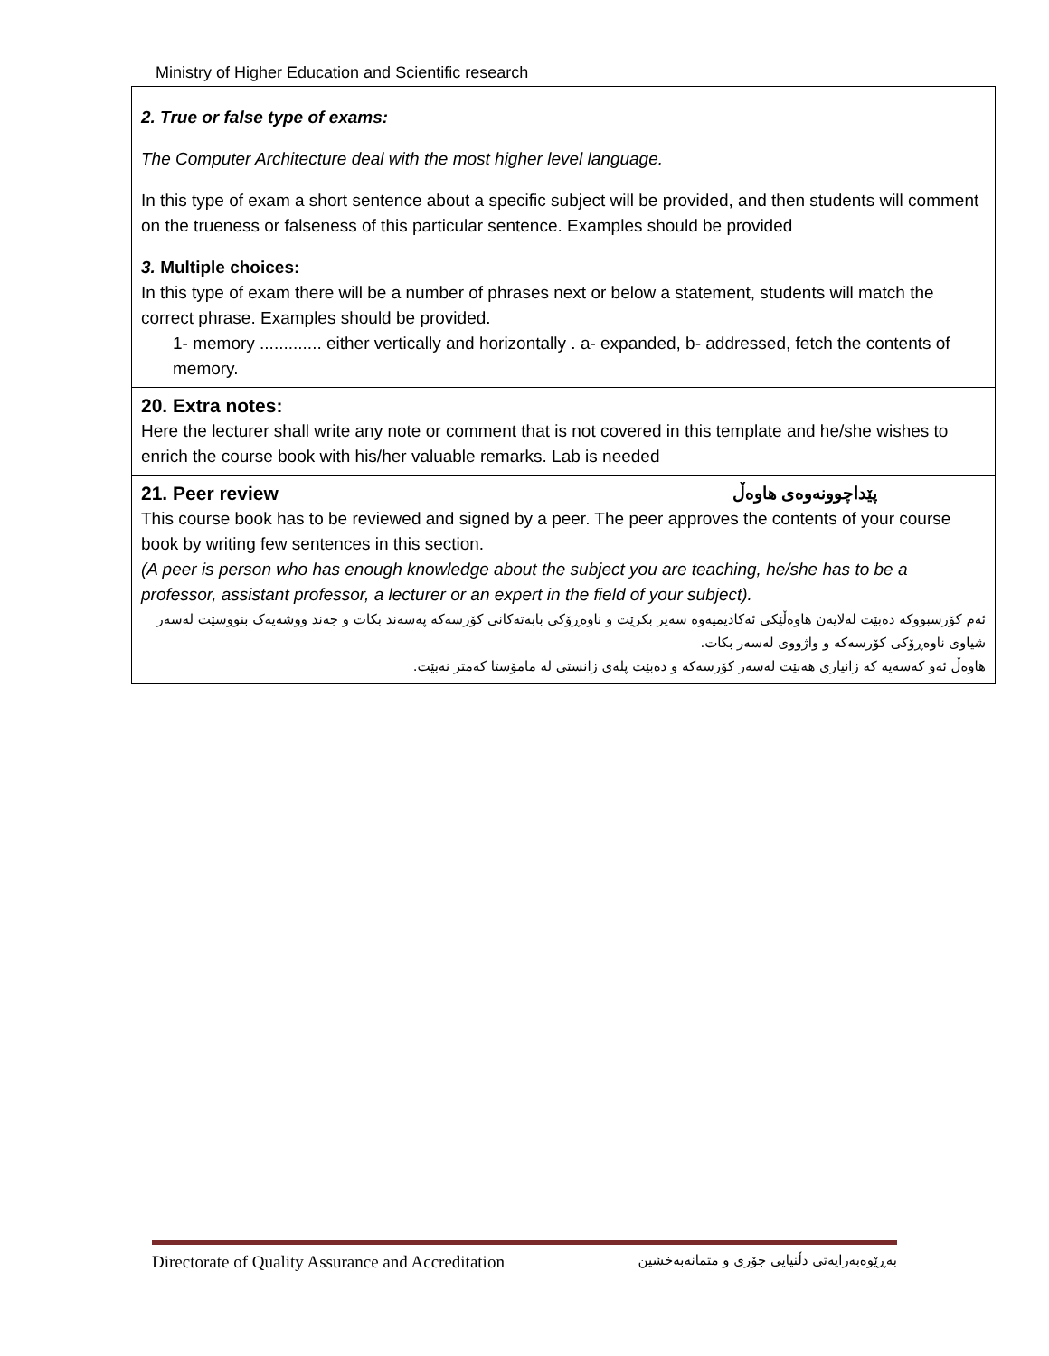Ministry of Higher Education and Scientific research
| 2. True or false type of exams: The Computer Architecture deal with the most higher level language. In this type of exam a short sentence about a specific subject will be provided, and then students will comment on the trueness or falseness of this particular sentence. Examples should be provided 3. Multiple choices: In this type of exam there will be a number of phrases next or below a statement, students will match the correct phrase. Examples should be provided. 1- memory ............. either vertically and horizontally . a- expanded, b- addressed, fetch the contents of memory. |
| 20. Extra notes: Here the lecturer shall write any note or comment that is not covered in this template and he/she wishes to enrich the course book with his/her valuable remarks. Lab is needed |
| 21. Peer review پێداچوونەوەی هاوەڵ This course book has to be reviewed and signed by a peer. The peer approves the contents of your course book by writing few sentences in this section. (A peer is person who has enough knowledge about the subject you are teaching, he/she has to be a professor, assistant professor, a lecturer or an expert in the field of your subject). ئەم کۆرسبووکە دەبێت لەلایەن هاوەڵێکی ئەکادیمیەوە سەیر بکرێت و ناوەڕۆکی بابەتەکانی کۆرسەکە پەسەند بکات و جەند ووشەیەک بنووسێت لەسەر شیاوی ناوەڕۆکی کۆرسەکە و واژووی لەسەر بکات. هاوەڵ ئەو کەسەیە کە زانیاری هەبێت لەسەر کۆرسەکە و دەبێت پلەی زانستی لە مامۆستا کەمتر نەبێت. |
Directorate of Quality Assurance and Accreditation بەڕێوەبەرایەتی دڵنیایی جۆری و متمانەبەخشین